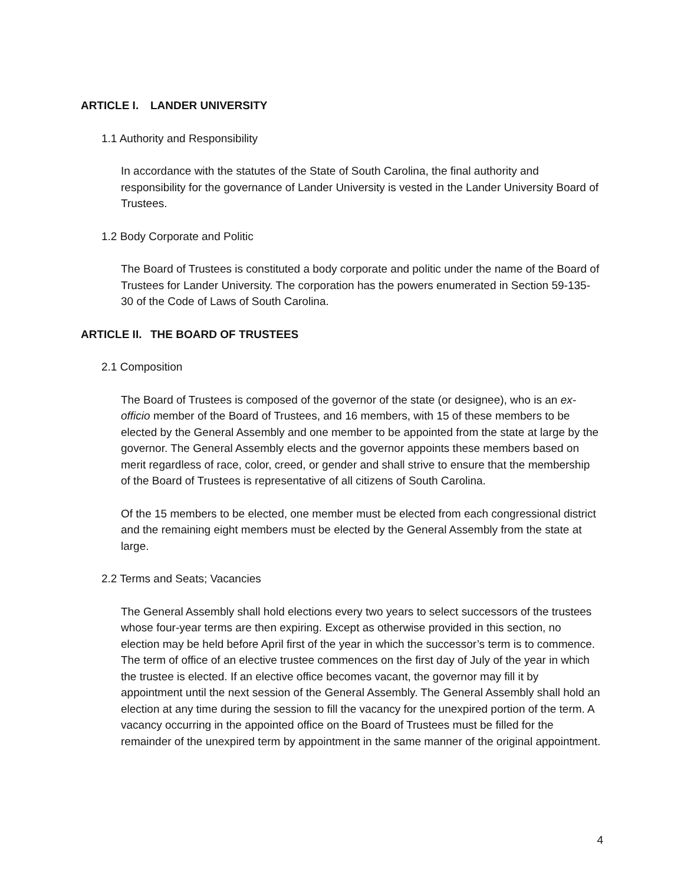ARTICLE I. LANDER UNIVERSITY
1.1 Authority and Responsibility
In accordance with the statutes of the State of South Carolina, the final authority and responsibility for the governance of Lander University is vested in the Lander University Board of Trustees.
1.2 Body Corporate and Politic
The Board of Trustees is constituted a body corporate and politic under the name of the Board of Trustees for Lander University. The corporation has the powers enumerated in Section 59-135-30 of the Code of Laws of South Carolina.
ARTICLE II. THE BOARD OF TRUSTEES
2.1 Composition
The Board of Trustees is composed of the governor of the state (or designee), who is an ex-officio member of the Board of Trustees, and 16 members, with 15 of these members to be elected by the General Assembly and one member to be appointed from the state at large by the governor. The General Assembly elects and the governor appoints these members based on merit regardless of race, color, creed, or gender and shall strive to ensure that the membership of the Board of Trustees is representative of all citizens of South Carolina.
Of the 15 members to be elected, one member must be elected from each congressional district and the remaining eight members must be elected by the General Assembly from the state at large.
2.2 Terms and Seats; Vacancies
The General Assembly shall hold elections every two years to select successors of the trustees whose four-year terms are then expiring. Except as otherwise provided in this section, no election may be held before April first of the year in which the successor’s term is to commence. The term of office of an elective trustee commences on the first day of July of the year in which the trustee is elected. If an elective office becomes vacant, the governor may fill it by appointment until the next session of the General Assembly. The General Assembly shall hold an election at any time during the session to fill the vacancy for the unexpired portion of the term. A vacancy occurring in the appointed office on the Board of Trustees must be filled for the remainder of the unexpired term by appointment in the same manner of the original appointment.
4